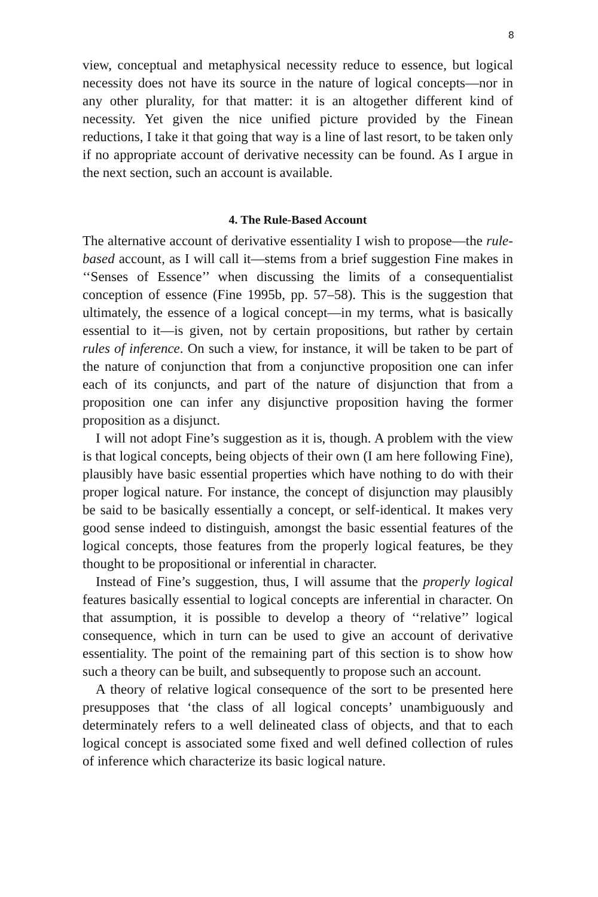8
view, conceptual and metaphysical necessity reduce to essence, but logical necessity does not have its source in the nature of logical concepts—nor in any other plurality, for that matter: it is an altogether different kind of necessity. Yet given the nice unified picture provided by the Finean reductions, I take it that going that way is a line of last resort, to be taken only if no appropriate account of derivative necessity can be found. As I argue in the next section, such an account is available.
4. The Rule-Based Account
The alternative account of derivative essentiality I wish to propose—the rule-based account, as I will call it—stems from a brief suggestion Fine makes in ‘‘Senses of Essence’’ when discussing the limits of a consequentialist conception of essence (Fine 1995b, pp. 57–58). This is the suggestion that ultimately, the essence of a logical concept—in my terms, what is basically essential to it—is given, not by certain propositions, but rather by certain rules of inference. On such a view, for instance, it will be taken to be part of the nature of conjunction that from a conjunctive proposition one can infer each of its conjuncts, and part of the nature of disjunction that from a proposition one can infer any disjunctive proposition having the former proposition as a disjunct.
I will not adopt Fine’s suggestion as it is, though. A problem with the view is that logical concepts, being objects of their own (I am here following Fine), plausibly have basic essential properties which have nothing to do with their proper logical nature. For instance, the concept of disjunction may plausibly be said to be basically essentially a concept, or self-identical. It makes very good sense indeed to distinguish, amongst the basic essential features of the logical concepts, those features from the properly logical features, be they thought to be propositional or inferential in character.
Instead of Fine’s suggestion, thus, I will assume that the properly logical features basically essential to logical concepts are inferential in character. On that assumption, it is possible to develop a theory of ‘‘relative’’ logical consequence, which in turn can be used to give an account of derivative essentiality. The point of the remaining part of this section is to show how such a theory can be built, and subsequently to propose such an account.
A theory of relative logical consequence of the sort to be presented here presupposes that ‘the class of all logical concepts’ unambiguously and determinately refers to a well delineated class of objects, and that to each logical concept is associated some fixed and well defined collection of rules of inference which characterize its basic logical nature.